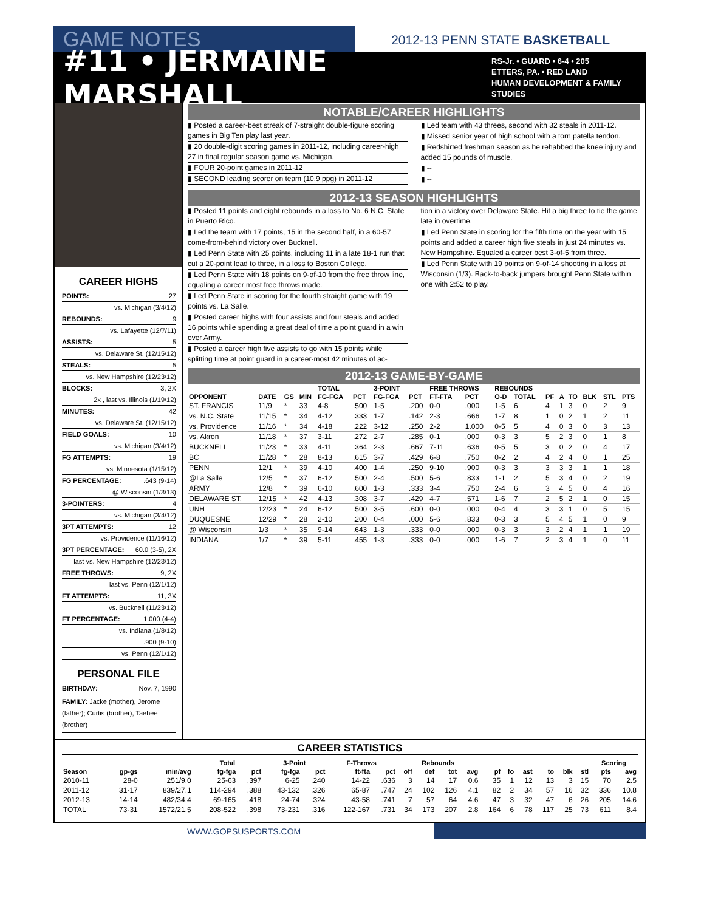GAME NOTES
2012-13 PENN STATE BASKETBALL
#11 • JERMAINE MARSHALL
RS-Jr. • GUARD • 6-4 • 205
ETTERS, PA. • RED LAND
HUMAN DEVELOPMENT & FAMILY STUDIES
CAREER HIGHS
POINTS: 27
vs. Michigan (3/4/12)
REBOUNDS: 9
vs. Lafayette (12/7/11)
ASSISTS: 5
vs. Delaware St. (12/15/12)
STEALS: 5
vs. New Hampshire (12/23/12)
BLOCKS: 3, 2X
2x , last vs. Illinois (1/19/12)
MINUTES: 42
vs. Delaware St. (12/15/12)
FIELD GOALS: 10
vs. Michigan (3/4/12)
FG ATTEMPTS: 19
vs. Minnesota (1/15/12)
FG PERCENTAGE:.643 (9-14)
@ Wisconsin (1/3/13)
3-POINTERS: 4
vs. Michigan (3/4/12)
3PT ATTEMPTS: 12
vs. Providence (11/16/12)
3PT PERCENTAGE: 60.0 (3-5), 2X
last vs. New Hampshire (12/23/12)
FREE THROWS: 9, 2X
last vs. Penn (12/1/12)
FT ATTEMPTS: 11, 3X
vs. Bucknell (11/23/12)
FT PERCENTAGE: 1.000 (4-4)
vs. Indiana (1/8/12)
.900 (9-10)
vs. Penn (12/1/12)
PERSONAL FILE
BIRTHDAY: Nov. 7, 1990
FAMILY: Jacke (mother), Jerome (father); Curtis (brother), Taehee (brother)
NOTABLE/CAREER HIGHLIGHTS
▮ Posted a career-best streak of 7-straight double-figure scoring games in Big Ten play last year.
▮ 20 double-digit scoring games in 2011-12, including career-high 27 in final regular season game vs. Michigan.
▮ FOUR 20-point games in 2011-12
▮ SECOND leading scorer on team (10.9 ppg) in 2011-12
▮ Led team with 43 threes, second with 32 steals in 2011-12.
▮ Missed senior year of high school with a torn patella tendon.
▮ Redshirted freshman season as he rehabbed the knee injury and added 15 pounds of muscle.
▮ --
▮ --
2012-13 SEASON HIGHLIGHTS
▮ Posted 11 points and eight rebounds in a loss to No. 6 N.C. State in Puerto Rico.
▮ Led the team with 17 points, 15 in the second half, in a 60-57 come-from-behind victory over Bucknell.
▮ Led Penn State with 25 points, including 11 in a late 18-1 run that cut a 20-point lead to three, in a loss to Boston College.
▮ Led Penn State with 18 points on 9-of-10 from the free throw line, equaling a career most free throws made.
▮ Led Penn State in scoring for the fourth straight game with 19 points vs. La Salle.
▮ Posted career highs with four assists and four steals and added 16 points while spending a great deal of time a point guard in a win over Army.
▮ Posted a career high five assists to go with 15 points while splitting time at point guard in a career-most 42 minutes of ac-
tion in a victory over Delaware State. Hit a big three to tie the game late in overtime.
▮ Led Penn State in scoring for the fifth time on the year with 15 points and added a career high five steals in just 24 minutes vs. New Hampshire. Equaled a career best 3-of-5 from three.
▮ Led Penn State with 19 points on 9-of-14 shooting in a loss at Wisconsin (1/3). Back-to-back jumpers brought Penn State within one with 2:52 to play.
2012-13 GAME-BY-GAME
| | | | | TOTAL | | 3-POINT | | FREE THROWS | | REBOUNDS | | | | | | | |
| --- | --- | --- | --- | --- | --- | --- | --- | --- | --- | --- | --- | --- | --- | --- | --- | --- | --- |
| OPPONENT | DATE | GS | MIN | FG-FGA | PCT | FG-FGA | PCT | FT-FTA | PCT | O-D | TOTAL | PF | A | TO | BLK | STL | PTS |
| ST. FRANCIS | 11/9 | * | 33 | 4-8 | .500 | 1-5 | .200 | 0-0 | .000 | 1-5 | 6 | 4 | 1 | 3 | 0 | 2 | 9 |
| vs. N.C. State | 11/15 | * | 34 | 4-12 | .333 | 1-7 | .142 | 2-3 | .666 | 1-7 | 8 | 1 | 0 | 2 | 1 | 2 | 11 |
| vs. Providence | 11/16 | * | 34 | 4-18 | .222 | 3-12 | .250 | 2-2 | 1.000 | 0-5 | 5 | 4 | 0 | 3 | 0 | 3 | 13 |
| vs. Akron | 11/18 | * | 37 | 3-11 | .272 | 2-7 | .285 | 0-1 | .000 | 0-3 | 3 | 5 | 2 | 3 | 0 | 1 | 8 |
| BUCKNELL | 11/23 | * | 33 | 4-11 | .364 | 2-3 | .667 | 7-11 | .636 | 0-5 | 5 | 3 | 0 | 2 | 0 | 4 | 17 |
| BC | 11/28 | * | 28 | 8-13 | .615 | 3-7 | .429 | 6-8 | .750 | 0-2 | 2 | 4 | 2 | 4 | 0 | 1 | 25 |
| PENN | 12/1 | * | 39 | 4-10 | .400 | 1-4 | .250 | 9-10 | .900 | 0-3 | 3 | 3 | 3 | 3 | 1 | 1 | 18 |
| @La Salle | 12/5 | * | 37 | 6-12 | .500 | 2-4 | .500 | 5-6 | .833 | 1-1 | 2 | 5 | 3 | 4 | 0 | 2 | 19 |
| ARMY | 12/8 | * | 39 | 6-10 | .600 | 1-3 | .333 | 3-4 | .750 | 2-4 | 6 | 3 | 4 | 5 | 0 | 4 | 16 |
| DELAWARE ST. | 12/15 | * | 42 | 4-13 | .308 | 3-7 | .429 | 4-7 | .571 | 1-6 | 7 | 2 | 5 | 2 | 1 | 0 | 15 |
| UNH | 12/23 | * | 24 | 6-12 | .500 | 3-5 | .600 | 0-0 | .000 | 0-4 | 4 | 3 | 3 | 1 | 0 | 5 | 15 |
| DUQUESNE | 12/29 | * | 28 | 2-10 | .200 | 0-4 | .000 | 5-6 | .833 | 0-3 | 3 | 5 | 4 | 5 | 1 | 0 | 9 |
| @ Wisconsin | 1/3 | * | 35 | 9-14 | .643 | 1-3 | .333 | 0-0 | .000 | 0-3 | 3 | 3 | 2 | 4 | 1 | 1 | 19 |
| INDIANA | 1/7 | * | 39 | 5-11 | .455 | 1-3 | .333 | 0-0 | .000 | 1-6 | 7 | 2 | 3 | 4 | 1 | 0 | 11 |
CAREER STATISTICS
| | | | Total | | 3-Point | | F-Throws | | Rebounds | | | | | | | | | | Scoring | |
| --- | --- | --- | --- | --- | --- | --- | --- | --- | --- | --- | --- | --- | --- | --- | --- | --- | --- | --- | --- | --- |
| Season | gp-gs | min/avg | fg-fga | pct | fg-fga | pct | ft-fta | pct | off | def | tot | avg | pf | fo | ast | to | blk | stl | pts | avg |
| 2010-11 | 28-0 | 251/9.0 | 25-63 | .397 | 6-25 | .240 | 14-22 | .636 | 3 | 14 | 17 | 0.6 | 35 | 1 | 12 | 13 | 3 | 15 | 70 | 2.5 |
| 2011-12 | 31-17 | 839/27.1 | 114-294 | .388 | 43-132 | .326 | 65-87 | .747 | 24 | 102 | 126 | 4.1 | 82 | 2 | 34 | 57 | 16 | 32 | 336 | 10.8 |
| 2012-13 | 14-14 | 482/34.4 | 69-165 | .418 | 24-74 | .324 | 43-58 | .741 | 7 | 57 | 64 | 4.6 | 47 | 3 | 32 | 47 | 6 | 26 | 205 | 14.6 |
| TOTAL | 73-31 | 1572/21.5 | 208-522 | .398 | 73-231 | .316 | 122-167 | .731 | 34 | 173 | 207 | 2.8 | 164 | 6 | 78 | 117 | 25 | 73 | 611 | 8.4 |
WWW.GOPSUSPORTS.COM